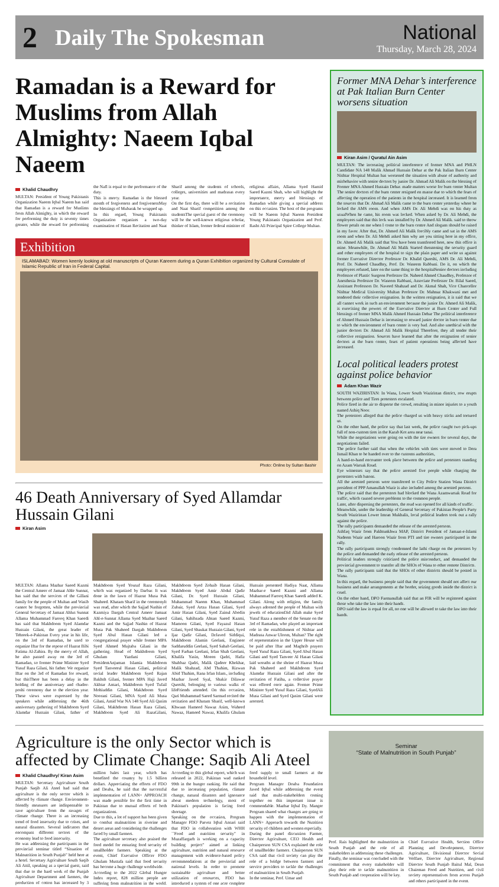2
Daily The Spokesman
National
Thursday, March 28, 2024
Ramadan is a Reward for Muslims from Allah Almighty: Naeem Iqbal Naeem
Khalid Chaudhry
MULTAN: President of Young Pakistanis Organization Naeem Iqbal Naeem has said that Ramadan is a reward for Muslims from Allah Almighty, in which the reward for performing the duty is seventy times greater, while the reward for performing the Nafl is equal to the performance of the duty.
This is mercy. Ramadan is the blessed month of forgiveness and forgivenessMay the blessings of Mubarak be wrapped up.
In this regard, Young Pakistanis Organization organizes a two-day examination of Hasan Recitation and Naat Sharif among the students of schools, colleges, universities and madrasas every year.
On the first day, there will be a recitation and Naat Sharif competition among the studentsThe special guest of the ceremony will be the well-known religious scholar, thinker of Islam, former federal minister of religious affairs, Allama Syed Hamid Saeed Kazmi Shah, who will highlight the importance, mercy and blessings of Ramadan while giving a special address on this occasion. The host of the programs will be Naeem Iqbal Naeem President Young Pakistanis Organization and Prof. Rasht Ali Principal Spire College Multan.
Exhibition
ISLAMABAD: Women keenly looking at old manuscripts of Quran Kareem during a Quran Exhibition organized by Cultural Consulate of Islamic Republic of Iran in Federal Capital.
Photo: Online by Sultan Bashir
46 Death Anniversary of Syed Allamdar Hussain Gilani
Kiran Asim
MULTAN: Allama Mazhar Saeed Kazmi the Central Ameer of Jamaat Ahle Sunnat, has said that the services of the Gillani family for the people of Multan and Wasib cannot be forgotten, while the provincial General Secretary of Jamaat Ahlus Sunnat Allama Muhammad Farooq Khan Saeedi has said that Makhdoom Syed Alamdar Hussain Gilani, the great leader of Tehreek-e-Pakistan Every year in his life, on the 3rd of Ramadan, he used to organize Iftar for the repose of Hazrat Bibi Fatima Al-Zahira. By the mercy of Allah, he also passed away on the 3rd of Ramadan, so former Prime Minister Syed Yusuf Raza Gilani, his father. We organize Iftar on the 3rd of Ramadan for reward, but thisThere has been a delay in the holding of the anniversary and chador-poshi ceremony due to the election year. These views were expressed by the speakers while addressing the 46th anniversary gathering of Makhdoom Syed Alamdar Hussain Gilani, father of Makhdoom Syed Yousaf Raza Gilani, which was organized by Darbar. It was done in the lawn of Hazrat Musa Pak Shaheed. Khatam Sharif in the ceremonyIt was read, after which the Sajjad Nashin of Kazmiya Dargah Central Ameer Jamaat Ahl-e-Sunnat Allama Syed Mazhar Saeed Kazmi and the Sajjad Nashin of Hazrat Musa Pak Shaheed Dargah Makhdoom Syed Abul Hasan Gilani led a congregational prayer while former MPA Syed Ahmed Mujtaba Gilani in the gathering. Head of Makhdoom Syed Ghulam Yazdani Gilani, PresidentAnjuman Islamia Makhdoom Syed Tanveerul Hasan Gilani, political social leader Makhdoom Syed Rajan Bakhsh Gilani, former MPA Haji Javed Akhtar Ansari, Makhdoom Syed Tufail Mohiuddin Gilani, Makhdoom Syed Noorani Gilani, MNA Syed Ali Musa Gilani, Amid War NA 148 Syed Ali Qasim Gilani, Makhdoom Hasan Raza Gilani, Makhdoom Syed Ali RazaGilani, Makhdoom Syed Zohaib Hasan Gilani, Makhdoom Syed Amir Abdul Qadir Gilani, Dr. Syed Hussain Gilani, Muhammad Naeem Khan, Muhammad Zubair, Syed Artza Hasan Gilani, Syed Amir Hasan Gilani, Syed Zainul Abedin Gilani, Sahibzada Ahsan Saeed Kazmi, Mamoon Gilani, Syed Fayazul Hasan Gilani, Syed Shaukat Hussain Gilani, Syed Ijaz Qadir Gilani, DrJaved Siddiqui, Makhdoom Alamin Geelani, Engineer Saddaruddin Geelani, Syed Sahab Geelani, Syed Farhan Geelani, Irfan Shah Geelani, Khalifa Yasin, Moeen Qadri, Hafiz Shahbaz Qadri, Malik Qadeer Khokhar, Malik Shahzad, Abd Thahim, Rizwan Abid Thahim, Rana Irfan Islam., including Mazhar Javed Syal, Shakir Dilawar Qureshi, belonging to various walks of lifeFriends attended. On this occasion, Qari Muhammad Saeed Sarmad recited the recitation and Khatam Sharif, well-known Khwaan Hameed Nawaz Asim, Waheed Nawaz, Hameed Nawaz, Khalifa Ghulam Hussain presented Hadiya Naat, Allama Mazhar-e Saeed Kazmi and Allama Muhammad Farooq Khan Saeedi added K. Gilani. Along with religion, the family always adorned the people of Multan with jewels of educationDid Allah make Syed Yusuf Raza a member of the Senate on the 3rd of Ramadan, who played an important role in the establishment of Nishtar and Madrasa Anwar Uloom, Multan? The right of representation in the Upper House will be paid after Iftar and Maghrib prayers Syed Yusuf Raza Gilani, Syed Abul Hasan Gilani and Syed Tanveer Al Hasan Gilani laid wreaths at the shrine of Hazrat Musa Pak Shaheed and Makhdoom Syed Alamdar Hussain Gilani and after the recitation of Fatiha, a collective prayer was offered once again. Former Prime Minister Syed Yusuf Raza Gilani, SyedAli Musa Gilani and Syed Qasim Gilani were arrested.
Former MNA Dehar’s interference at Pak Italian Burn Center worsens situation
Kiran Asim / Quratul Ain Asim
MULTAN: The increasing political interference of former MNA and PMLN Candidate NA 148 Malik Ahmad Hussain Dehar at the Pak Italian Burn Center Nishtar Hospital Multan has worsened the situation with abuse of authority and misbehavior with senior doctors by junior Dr. Ahmad Ali Malik on the blessing of Former MNA Ahmed Hussain Dehar. made matters worse for burn center Multan The senior doctors of the burn center resigned en masse due to which the fears of affecting the operation of the patients in the hospital increased. It is learned from the sources that Dr. Ahmad Ali Malik came to the burn center yesterday where he locked the AMS room. And when AMS Dr. Ali Mehdi was on his duty as usualWhen he came, his room was locked. When asked by Dr. Ali Mehdi, the employees said that this lock was installed by Dr. Ahmed Ali Malik. said to throw flower petals on me when I come to the burn centre And slogans should be raised in my favor. After that, Dr. Ahmed Ali Malik forcibly came and sat in the AMS room and when Dr. Ali Mehdi asked him why are you sitting here in my office, Dr. Ahmed Ali Malik said that You have been transferred here, now this office is mine. Meanwhile, Dr. Ahmad Ali Malik Started threatening the security guard and other employees of the hospital to sign the plain paper and write us against former Executive Director Professor Dr. Khalid Qureshi, AMS Dr. Ali Mehdi, Prof. Dr. Naheed Chaudhry, Prof. Dr. Waseem Rabbani. Do it, on which the employees refused, later on the same thing to the hospitalSenior doctors including Professor of Plastic Surgeon Professor Dr. Naheed Ahmed Chaudhry, Professor of Anesthesia Professor Dr. Waseem Rabbani, Associate Professor Dr. Bilal Saeed, Assistant Professors Dr. Naveed Shahzad and Dr. Akmal Shah, Vice Chancellor Nishtar Medical University Multan Professor Dr. Mahnaz Khakwani met and tendered their collective resignation. In the written resignation, it is said that we all cannot work in such an environment because the junior Dr. Ahmed Ali Malik, is exercising the powers of the Executive Director at Burn Center and Full blessings of former MNA Malik Ahmed Hussain Dehar The political interference of Ahmed Hussain Dehar is increasing to reward junior doctor in burn center due to which the environment of burn center is very bad. And also unethical with the junior doctors Dr. Ahmad Ali Malik Hospital Therefore, they all tender their collective resignation. Sources have learned that after the resignation of senior doctors at the burn center, fears of patient operations being affected have increased.
Local political leaders protest against police behavior
Adam Khan Wazir
SOUTH WAZIRISTAN: In Wana, Lower South Waziristan district, row erupts between police and Tires protesters escalated.
Police fired in the air to disperse the crowd, resulting in minor injuries to a youth named Ashiq Noor.
The protestors alleged that the police charged us with heavy sticks and tortured us.
On the other hand, the police say that last week, the police caught two pick-ups full of non-custom tires in the Karab Kot area near tanai.
While the negotiations were going on with the tire owners for several days, the negotiations failed.
The police further said that when the vehicles with tires were moved to Dera Ismail Khan to be handed over to the customs authorities,
A hand-to-hand encounter took place between the police and protesters standing on Azam Warsak Road.
Eye witnesses say that the police arrested five people while charging the protesters with batons.
All the arrested persons were transferred to City Police Station Wana District president of PPP Amanullah Wazir is also included among the arrested persons.
The police said that the protestors had blocked the Wana Azamwarsak Road for traffic, which caused severe problems to the common people.
Later, after dispersing the protesters, the road was opened for all kinds of traffic.
Meanwhile, under the leadership of General Secretary of Pakistan People's Party South Waziristan Lower Imran Mukhalis, local political leaders took out a rally against the police.
The rally participants demanded the release of the arrested persons.
Ashfaq Wazir from Pakhtunkhwa MAP, District President of Jamaat-e-Islami Nadeem Wazir and Haroon Wazir from PTI and tire owners participated in the rally.
The rally participants strongly condemned the lathi charge on the protesters by the police and demanded the early release of the arrested persons.
Political leaders strongly criticized the police misconduct, and demanded the provincial government to transfer all the SHOs of Wana to other remote Districts.
The rally participants said that the SHOs of other districts should be posted in Wana.
In this regard, the business people said that the government should not affect our business and make arrangements at the border, seizing goods inside the district is cruel.
On the other hand, DPO Farmanullah said that an FIR will be registered against those who take the law into their hands.
DPO said the law is equal for all, no one will be allowed to take the law into their hands.
Agriculture is the only Sector which is affected by Climate Change: Saqib Ali Ateel
Khalid Chaudhry/ Kiran Asim
MULTAN: Secretary Agriculture South Punjab Saqib Ali Ateel had said that agriculture is the only sector which is affected by climate change. Environment-friendly measures are indispensable to save agriculture from the ravages of climate change. There is an increasing trend of food insecurity due to crises, and natural disasters. Several indicators that encompass different sectors of the economy lead to food insecurity.
He was addressing the participants in the provincial seminar titled “Situation of Malnutrition in South Punjab” held here at a hotel. Secretary Agriculture South Saqib Ali Attil, speaking as a special guest, said that due to the hard work of the Punjab Agriculture Department and farmers, the production of cotton has increased by 3 million bales last year, which has benefited the country by 1.5 billion dollars. Appreciating the efforts of FDO and Doaba, he said that the successful implementation of LANN+ APPROACH was made possible for the first time in Pakistan due to mutual efforts of both organizations.
Due to this, a lot of support has been given to combat malnutrition in riverine and desert areas and considering the challenges faced by small farmers.
The agriculture secretary also praised the food model for ensuring food security of smallholder farmers. Speaking at the event, Chief Executive Officer FDO Ghulam Mustafa said that food security has become a huge challenge worldwide.
According to the 2022 Global Hunger Index report, 828 million people are suffering from malnutrition in the world. According to this global report, which was released in 2022, Pakistan wad ranked 99th in the hunger ranking. He said that due to increasing population, climate change, natural disasters and ignorance about modern technology, most of Pakistan's population is facing food shortage.
Speaking on the occasion, Program Manager FDO Parvez Iqbal Ansari said that FDO in collaboration with WHH ``Food and nutrition security” in Muzaffargarh is working on a capacity building project” aimed at linking agriculture, nutrition and natural resource management with evidence-based policy recommendations at the provincial and national levels. In order to promote sustainable agriculture and better utilization of resources, FDO has introduced a system of one acre complete food supply to small farmers at the household level.
Program Manager Doaba Foundation Javed Iqbal while addressing the event said that multi-stakeholders coming together on this important issue is commendable. Mazhar Iqbal Dy. Manger Program shared what changes are going to happen with the implementation of LANN+ Approach towards the Nutrition security of children and women especially.
During the panel discussion Farmer, Director Agriculture, CEO Health and Chairperson SUN CSA explained the role of smallholder farmers. Chairperson SUN CSA said that civil society can play the role of a bridge between farmers and service providers to tackle the challenges of malnutrition in South Punjab.
In the seminar, Prof. Umar and
Seminar
“State of Malnutrition in South Punjab”
Prof. Rais highlighted the malnutrition in South Punjab and the role of all stakeholders in addressing these challenges.
Finally, the seminar was concluded with the commitment that every stakeholder will play their role to tackle malnutrition in South Punjab and cooperation will be key.
Chief Executive Health, Section Office Planning and Development, Director Agriculture, Divisional Director Social Welfare, Director Agriculture, Regional Director South Punjab Baitul Mal, Dean Chairman Food and Nutrition, and civil society representatives from across Punjab and others participated in the event.